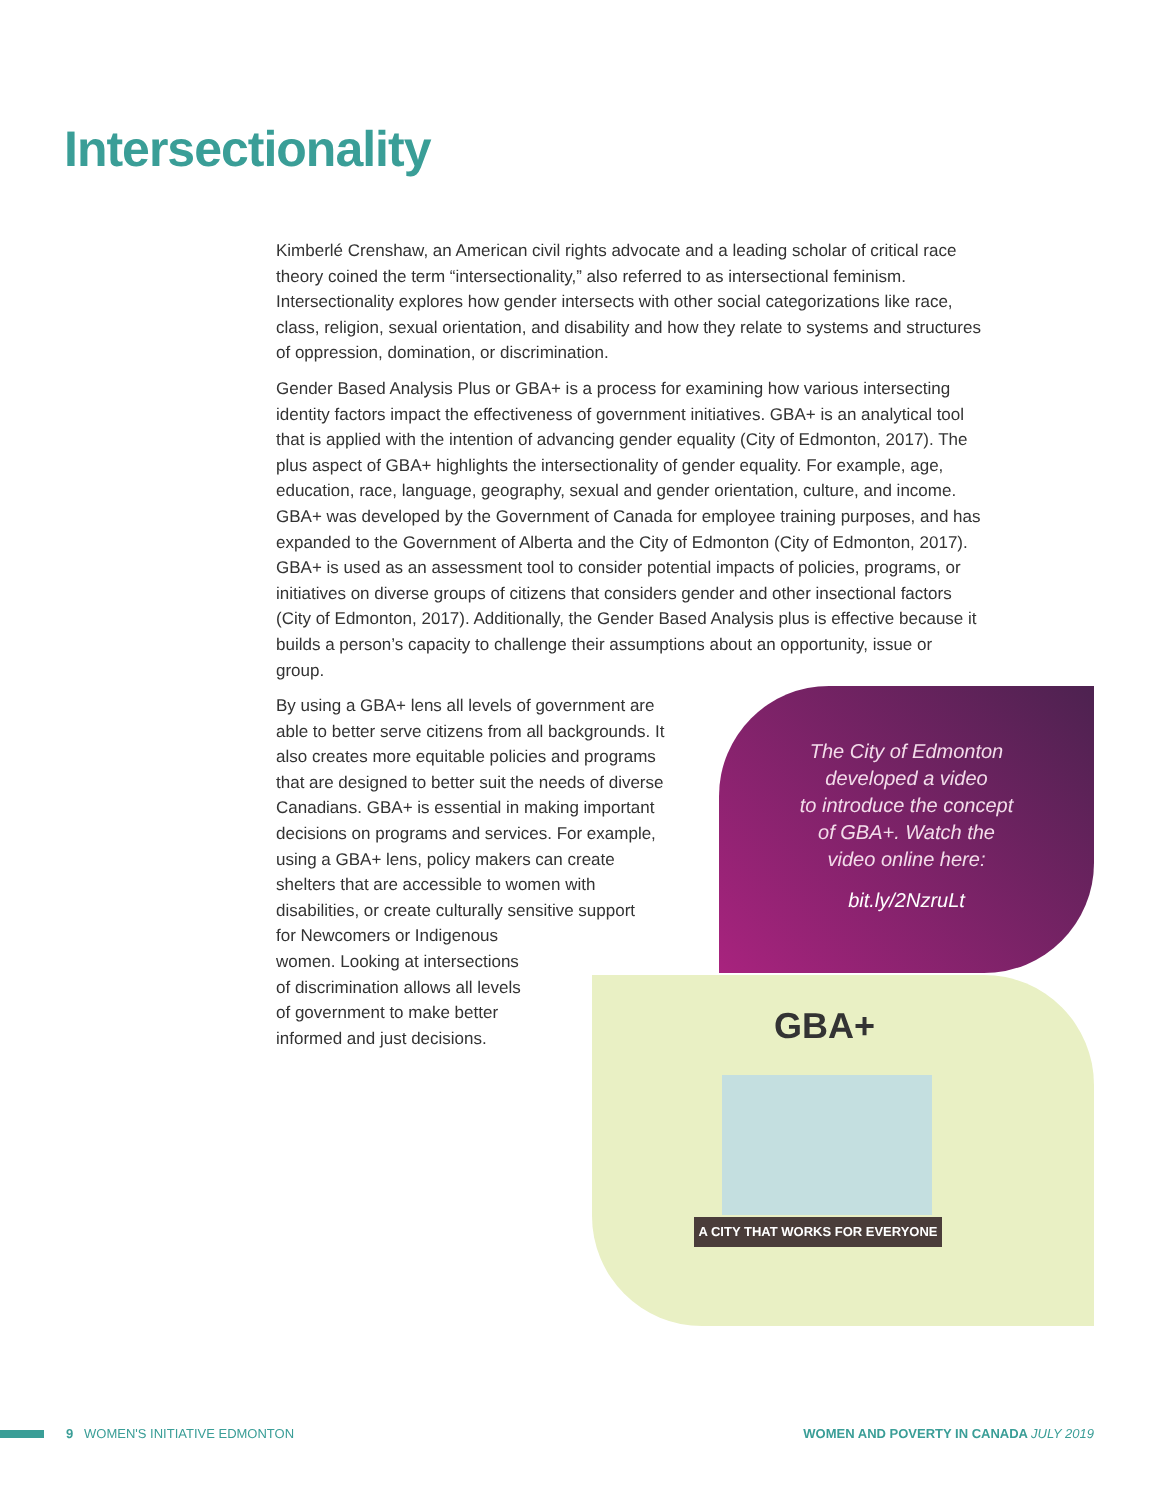Intersectionality
Kimberlé Crenshaw, an American civil rights advocate and a leading scholar of critical race theory coined the term “intersectionality,” also referred to as intersectional feminism. Intersectionality explores how gender intersects with other social categorizations like race, class, religion, sexual orientation, and disability and how they relate to systems and structures of oppression, domination, or discrimination.
Gender Based Analysis Plus or GBA+ is a process for examining how various intersecting identity factors impact the effectiveness of government initiatives. GBA+ is an analytical tool that is applied with the intention of advancing gender equality (City of Edmonton, 2017). The plus aspect of GBA+ highlights the intersectionality of gender equality. For example, age, education, race, language, geography, sexual and gender orientation, culture, and income. GBA+ was developed by the Government of Canada for employee training purposes, and has expanded to the Government of Alberta and the City of Edmonton (City of Edmonton, 2017). GBA+ is used as an assessment tool to consider potential impacts of policies, programs, or initiatives on diverse groups of citizens that considers gender and other insectional factors (City of Edmonton, 2017). Additionally, the Gender Based Analysis plus is effective because it builds a person’s capacity to challenge their assumptions about an opportunity, issue or group.
By using a GBA+ lens all levels of government are able to better serve citizens from all backgrounds. It also creates more equitable policies and programs that are designed to better suit the needs of diverse Canadians. GBA+ is essential in making important decisions on programs and services. For example, using a GBA+ lens, policy makers can create shelters that are accessible to women with disabilities, or create culturally sensitive support for Newcomers or Indigenous women. Looking at intersections of discrimination allows all levels of government to make better informed and just decisions.
The City of Edmonton
developed a video
to introduce the concept
of GBA+. Watch the
video online here:
bit.ly/2NzruLt
GBA+
A CITY THAT WORKS FOR EVERYONE
9 WOMEN'S INITIATIVE EDMONTON WOMEN AND POVERTY IN CANADA JULY 2019